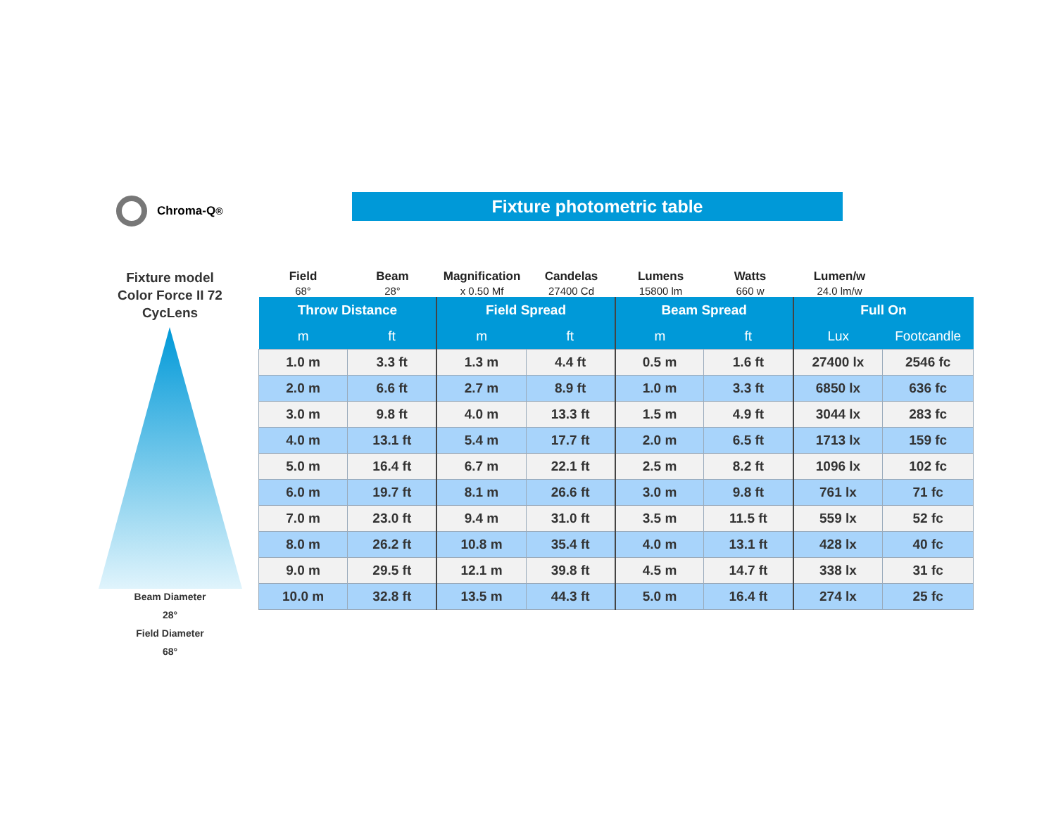Chroma-Q<sup>®</sup> Fixture photometric table
Fixture model
Color Force II 72
CycLens
Beam Diameter
28°
Field Diameter
68°
Field
68°
Beam
28°
Magnification
x 0.50 Mf
Candelas
27400 Cd
Lumens
15800 lm
Watts
660 w
Lumen/w
24.0 lm/w
| Throw Distance | | Field Spread | | Beam Spread | | Full On | |
| --- | --- | --- | --- | --- | --- | --- | --- |
| m | ft | m | ft | m | ft | Lux | Footcandle |
| 1.0 m | 3.3 ft | 1.3 m | 4.4 ft | 0.5 m | 1.6 ft | 27400 lx | 2546 fc |
| 2.0 m | 6.6 ft | 2.7 m | 8.9 ft | 1.0 m | 3.3 ft | 6850 lx | 636 fc |
| 3.0 m | 9.8 ft | 4.0 m | 13.3 ft | 1.5 m | 4.9 ft | 3044 lx | 283 fc |
| 4.0 m | 13.1 ft | 5.4 m | 17.7 ft | 2.0 m | 6.5 ft | 1713 lx | 159 fc |
| 5.0 m | 16.4 ft | 6.7 m | 22.1 ft | 2.5 m | 8.2 ft | 1096 lx | 102 fc |
| 6.0 m | 19.7 ft | 8.1 m | 26.6 ft | 3.0 m | 9.8 ft | 761 lx | 71 fc |
| 7.0 m | 23.0 ft | 9.4 m | 31.0 ft | 3.5 m | 11.5 ft | 559 lx | 52 fc |
| 8.0 m | 26.2 ft | 10.8 m | 35.4 ft | 4.0 m | 13.1 ft | 428 lx | 40 fc |
| 9.0 m | 29.5 ft | 12.1 m | 39.8 ft | 4.5 m | 14.7 ft | 338 lx | 31 fc |
| 10.0 m | 32.8 ft | 13.5 m | 44.3 ft | 5.0 m | 16.4 ft | 274 lx | 25 fc |